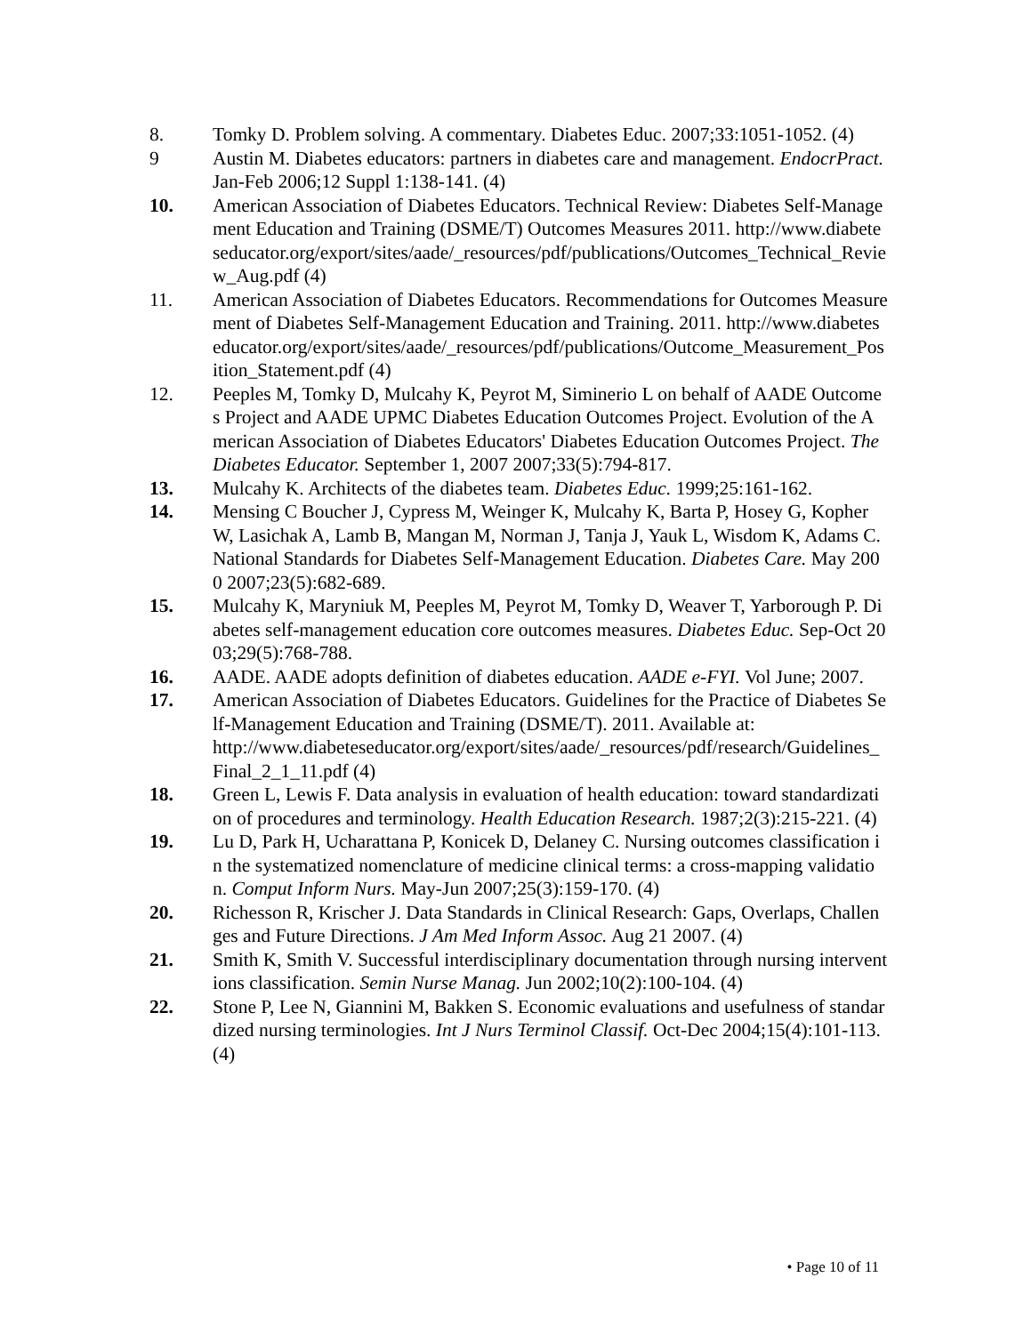8. Tomky D. Problem solving. A commentary. Diabetes Educ. 2007;33:1051-1052. (4)
9 Austin M. Diabetes educators: partners in diabetes care and management. EndocrPract. Jan-Feb 2006;12 Suppl 1:138-141. (4)
10. American Association of Diabetes Educators. Technical Review: Diabetes Self-Management Education and Training (DSME/T) Outcomes Measures 2011. http://www.diabeteseducator.org/export/sites/aade/_resources/pdf/publications/Outcomes_Technical_Review_Aug.pdf (4)
11. American Association of Diabetes Educators. Recommendations for Outcomes Measurement of Diabetes Self-Management Education and Training. 2011. http://www.diabeteseducator.org/export/sites/aade/_resources/pdf/publications/Outcome_Measurement_Position_Statement.pdf (4)
12. Peeples M, Tomky D, Mulcahy K, Peyrot M, Siminerio L on behalf of AADE Outcomes Project and AADE UPMC Diabetes Education Outcomes Project. Evolution of the American Association of Diabetes Educators' Diabetes Education Outcomes Project. The Diabetes Educator. September 1, 2007 2007;33(5):794-817.
13. Mulcahy K. Architects of the diabetes team. Diabetes Educ. 1999;25:161-162.
14. Mensing C Boucher J, Cypress M, Weinger K, Mulcahy K, Barta P, Hosey G, Kopher W, Lasichak A, Lamb B, Mangan M, Norman J, Tanja J, Yauk L, Wisdom K, Adams C. National Standards for Diabetes Self-Management Education. Diabetes Care. May 2000 2007;23(5):682-689.
15. Mulcahy K, Maryniuk M, Peeples M, Peyrot M, Tomky D, Weaver T, Yarborough P. Diabetes self-management education core outcomes measures. Diabetes Educ. Sep-Oct 2003;29(5):768-788.
16. AADE. AADE adopts definition of diabetes education. AADE e-FYI. Vol June; 2007.
17. American Association of Diabetes Educators. Guidelines for the Practice of Diabetes Self-Management Education and Training (DSME/T). 2011. Available at:
http://www.diabeteseducator.org/export/sites/aade/_resources/pdf/research/Guidelines_Final_2_1_11.pdf (4)
18. Green L, Lewis F. Data analysis in evaluation of health education: toward standardization of procedures and terminology. Health Education Research. 1987;2(3):215-221. (4)
19. Lu D, Park H, Ucharattana P, Konicek D, Delaney C. Nursing outcomes classification in the systematized nomenclature of medicine clinical terms: a cross-mapping validation. Comput Inform Nurs. May-Jun 2007;25(3):159-170. (4)
20. Richesson R, Krischer J. Data Standards in Clinical Research: Gaps, Overlaps, Challenges and Future Directions. J Am Med Inform Assoc. Aug 21 2007. (4)
21. Smith K, Smith V. Successful interdisciplinary documentation through nursing interventions classification. Semin Nurse Manag. Jun 2002;10(2):100-104. (4)
22. Stone P, Lee N, Giannini M, Bakken S. Economic evaluations and usefulness of standardized nursing terminologies. Int J Nurs Terminol Classif. Oct-Dec 2004;15(4):101-113. (4)
• Page 10 of 11